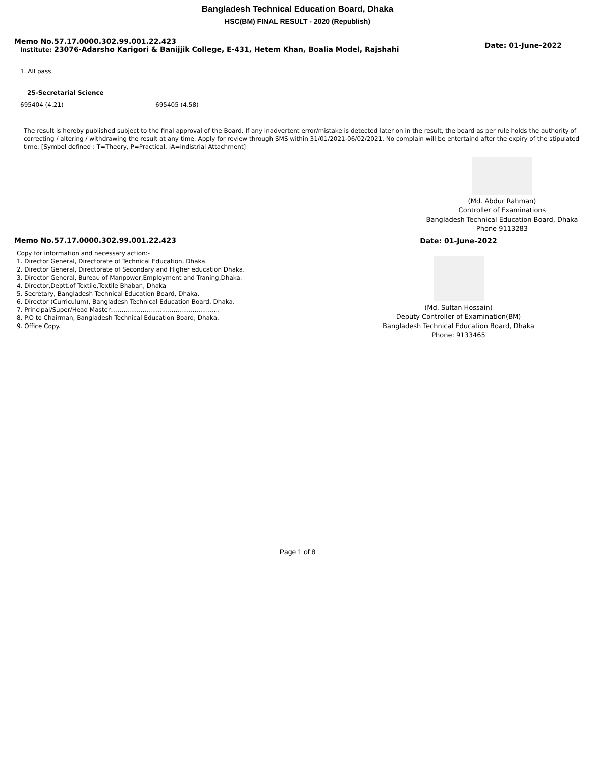Bangladesh Technical Education Board, Dhaka
HSC(BM) FINAL RESULT - 2020 (Republish)
Memo No.57.17.0000.302.99.001.22.423
Institute: 23076-Adarsho Karigori & Banijjik College, E-431, Hetem Khan, Boalia Model, Rajshahi
Date: 01-June-2022
1. All pass
25-Secretarial Science
695404 (4.21) 695405 (4.58)
The result is hereby published subject to the final approval of the Board. If any inadvertent error/mistake is detected later on in the result, the board as per rule holds the authority of correcting / altering / withdrawing the result at any time. Apply for review through SMS within 31/01/2021-06/02/2021. No complain will be entertaind after the expiry of the stipulated time. [Symbol defined : T=Theory, P=Practical, IA=Indistrial Attachment]
(Md. Abdur Rahman)
Controller of Examinations
Bangladesh Technical Education Board, Dhaka
Phone 9113283
Memo No.57.17.0000.302.99.001.22.423
Copy for information and necessary action:-
1. Director General, Directorate of Technical Education, Dhaka.
2. Director General, Directorate of Secondary and Higher education Dhaka.
3. Director General, Bureau of Manpower,Employment and Traning,Dhaka.
4. Director,Deptt.of Textile,Textile Bhaban, Dhaka
5. Secretary, Bangladesh Technical Education Board, Dhaka.
6. Director (Curriculum), Bangladesh Technical Education Board, Dhaka.
7. Principal/Super/Head Master.........................................................
8. P.O to Chairman, Bangladesh Technical Education Board, Dhaka.
9. Office Copy.
Date: 01-June-2022
(Md. Sultan Hossain)
Deputy Controller of Examination(BM)
Bangladesh Technical Education Board, Dhaka
Phone: 9133465
Page 1 of 8